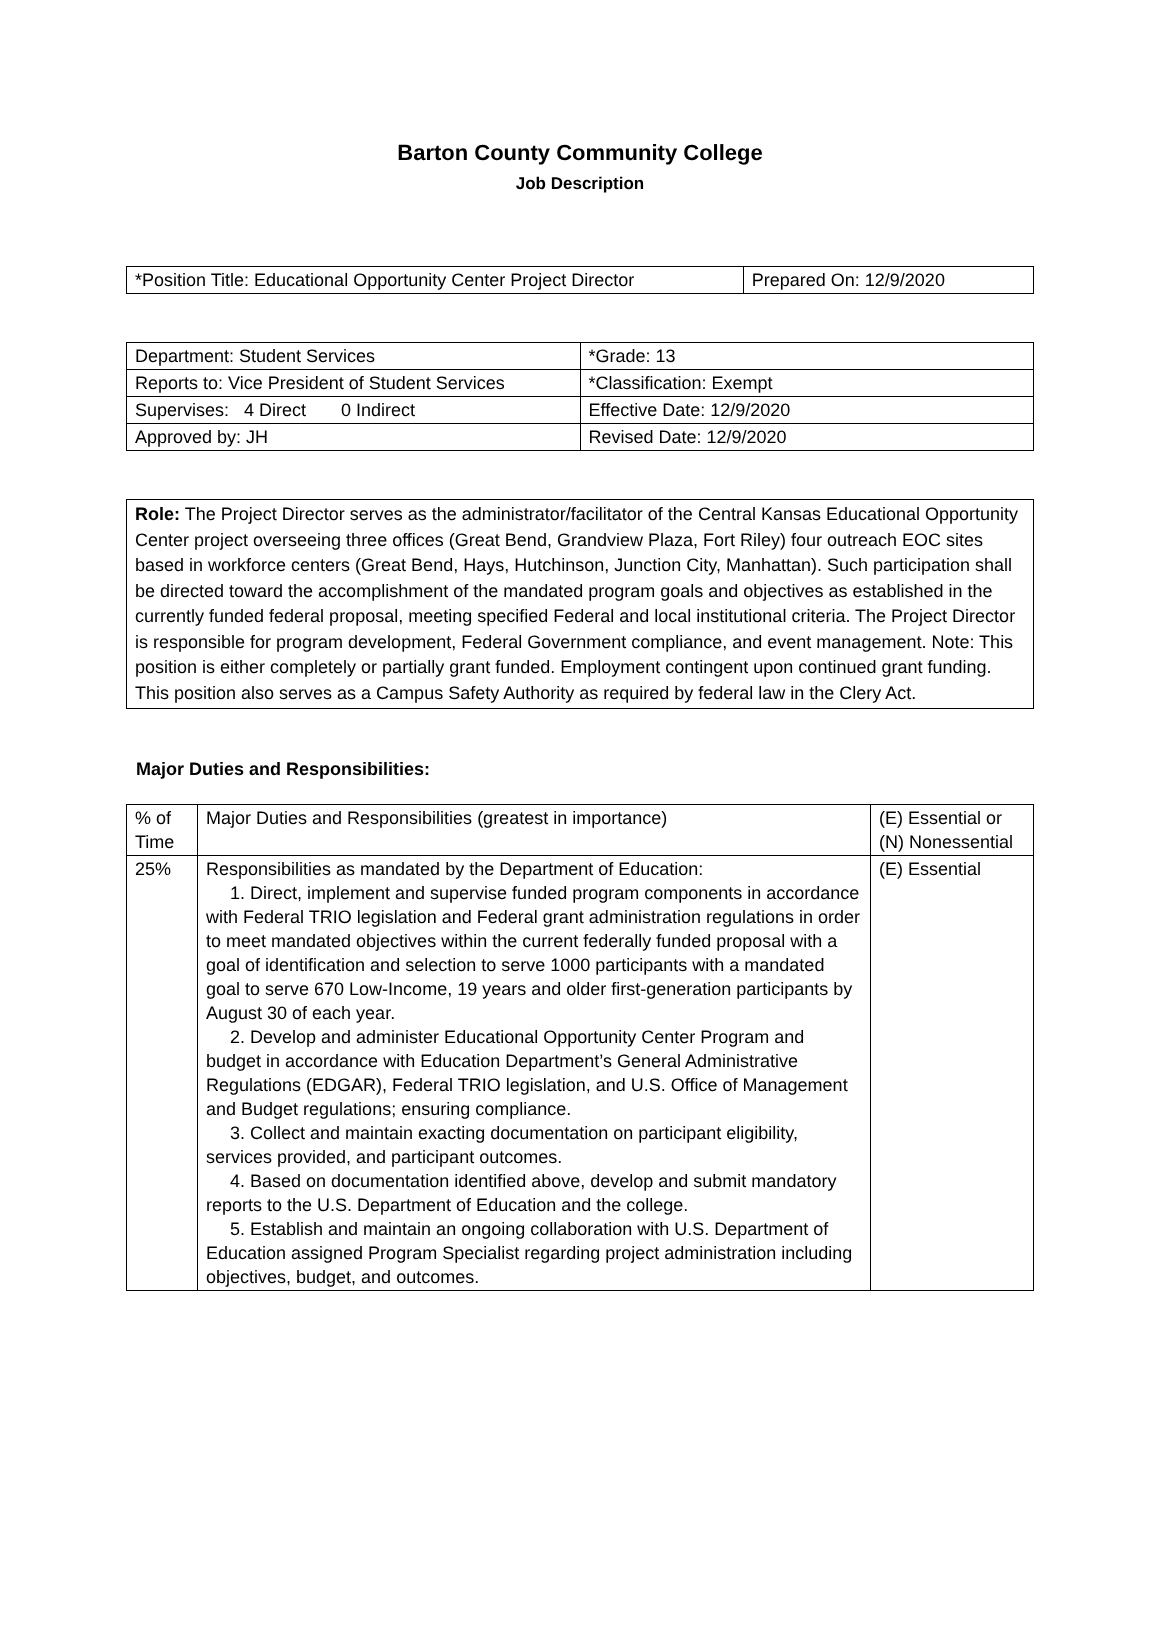Barton County Community College
Job Description
| *Position Title: Educational Opportunity Center Project Director | Prepared On: 12/9/2020 |
| Department: Student Services | *Grade: 13 |
| Reports to: Vice President of Student Services | *Classification: Exempt |
| Supervises: 4 Direct 0 Indirect | Effective Date: 12/9/2020 |
| Approved by: JH | Revised Date: 12/9/2020 |
Role: The Project Director serves as the administrator/facilitator of the Central Kansas Educational Opportunity Center project overseeing three offices (Great Bend, Grandview Plaza, Fort Riley) four outreach EOC sites based in workforce centers (Great Bend, Hays, Hutchinson, Junction City, Manhattan). Such participation shall be directed toward the accomplishment of the mandated program goals and objectives as established in the currently funded federal proposal, meeting specified Federal and local institutional criteria. The Project Director is responsible for program development, Federal Government compliance, and event management. Note: This position is either completely or partially grant funded. Employment contingent upon continued grant funding. This position also serves as a Campus Safety Authority as required by federal law in the Clery Act.
Major Duties and Responsibilities:
| % of Time | Major Duties and Responsibilities (greatest in importance) | (E) Essential or (N) Nonessential |
| --- | --- | --- |
| 25% | Responsibilities as mandated by the Department of Education: 1. Direct, implement and supervise funded program components in accordance with Federal TRIO legislation and Federal grant administration regulations in order to meet mandated objectives within the current federally funded proposal with a goal of identification and selection to serve 1000 participants with a mandated goal to serve 670 Low-Income, 19 years and older first-generation participants by August 30 of each year. 2. Develop and administer Educational Opportunity Center Program and budget in accordance with Education Department’s General Administrative Regulations (EDGAR), Federal TRIO legislation, and U.S. Office of Management and Budget regulations; ensuring compliance. 3. Collect and maintain exacting documentation on participant eligibility, services provided, and participant outcomes. 4. Based on documentation identified above, develop and submit mandatory reports to the U.S. Department of Education and the college. 5. Establish and maintain an ongoing collaboration with U.S. Department of Education assigned Program Specialist regarding project administration including objectives, budget, and outcomes. | (E) Essential |